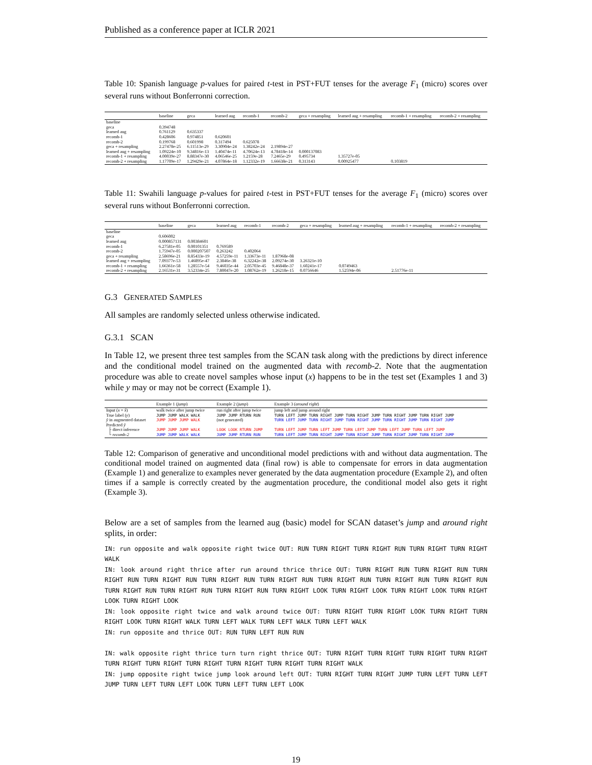Published as a conference paper at ICLR 2021
Table 10: Spanish language p-values for paired t-test in PST+FUT tenses for the average F<sub>1</sub> (micro) scores over several runs without Bonferronni correction.
| | baseline | geca | learned aug | recomb-1 | recomb-2 | geca + resampling | learned aug + resampling | recomb-1 + resampling | recomb-2 + resampling |
| --- | --- | --- | --- | --- | --- | --- | --- | --- | --- |
| baseline | | | | | | | | | |
| geca | 0.394748 | | | | | | | | |
| learned aug | 0.761129 | 0.635337 | | | | | | | |
| recomb-1 | 0.428606 | 0.974851 | 0.620601 | | | | | | |
| recomb-2 | 0.199768 | 0.601998 | 0.317494 | 0.625078 | | | | | |
| geca + resampling | 2.27478e-25 | 6.11513e-29 | 3.30904e-24 | 1.38242e-24 | 2.19894e-27 | | | | |
| learned aug + resampling | 1.09224e-10 | 9.34816e-13 | 1.40474e-11 | 4.70624e-13 | 4.78418e-14 | 0.000137083 | | | |
| recomb-1 + resampling | 4.00039e-27 | 8.88347e-30 | 4.06546e-25 | 1.2159e-28 | 7.2465e-29 | 0.495734 | 1.35727e-05 | | |
| recomb-2 + resampling | 1.17709e-17 | 1.29429e-21 | 4.07864e-18 | 1.12332e-19 | 1.66638e-21 | 0.313143 | 0.00925477 | 0.103819 | |
Table 11: Swahili language p-values for paired t-test in PST+FUT tenses for the average F<sub>1</sub> (micro) scores over several runs without Bonferronni correction.
| | baseline | geca | learned aug | recomb-1 | recomb-2 | geca + resampling | learned aug + resampling | recomb-1 + resampling | recomb-2 + resampling |
| --- | --- | --- | --- | --- | --- | --- | --- | --- | --- |
| baseline | | | | | | | | | |
| geca | 0.606002 | | | | | | | | |
| learned aug | 0.000857131 | 0.00384601 | | | | | | | |
| recomb-1 | 6.27581e-05 | 0.00101351 | 0.769589 | | | | | | |
| recomb-2 | 1.75947e-05 | 0.000207507 | 0.263242 | 0.402064 | | | | | |
| geca + resampling | 2.58696e-21 | 8.85433e-19 | 4.57259e-11 | 1.33673e-11 | 1.87968e-08 | | | | |
| learned aug + resampling | 7.09377e-53 | 1.46895e-47 | 2.3846e-38 | 6.32242e-38 | 2.09274e-30 | 3.26321e-10 | | | |
| recomb-1 + resampling | 1.66361e-58 | 1.28557e-54 | 9.46035e-44 | 2.05703e-45 | 9.46848e-37 | 1.60241e-17 | 0.0749463 | | |
| recomb-2 + resampling | 2.16531e-31 | 3.52334e-25 | 7.80047e-20 | 1.08762e-19 | 1.26218e-15 | 0.0756646 | 1.52594e-06 | 2.51776e-11 | |
G.3 GENERATED SAMPLES
All samples are randomly selected unless otherwise indicated.
G.3.1 SCAN
In Table 12, we present three test samples from the SCAN task along with the predictions by direct inference and the conditional model trained on the augmented data with recomb-2. Note that the augmentation procedure was able to create novel samples whose input (x) happens to be in the test set (Examples 1 and 3) while y may or may not be correct (Example 1).
| | Example 1 ( jump ) | Example 2 ( jump ) | Example 3 ( around right ) |
| --- | --- | --- | --- |
| Input ( x = x̂ ) | walk twice after jump twice | run right after jump twice | jump left and jump around right |
| True label ( y ) | JUMP JUMP WALK WALK | JUMP JUMP RTURN RUN | TURN LEFT JUMP TURN RIGHT JUMP TURN RIGHT JUMP TURN RIGHT JUMP TURN RIGHT JUMP |
| ŷ in augmented dataset | JUMP JUMP JUMP WALK | (not generated) | TURN LEFT JUMP TURN RIGHT JUMP TURN RIGHT JUMP TURN RIGHT JUMP TURN RIGHT JUMP |
| Predicted ŷ | | | |
| ├ direct inference | JUMP JUMP JUMP WALK | LOOK LOOK RTURN JUMP | TURN LEFT JUMP TURN LEFT JUMP TURN LEFT JUMP TURN LEFT JUMP TURN LEFT JUMP |
| └ recomb-2 | JUMP JUMP WALK WALK | JUMP JUMP RTURN RUN | TURN LEFT JUMP TURN RIGHT JUMP TURN RIGHT JUMP TURN RIGHT JUMP TURN RIGHT JUMP |
Table 12: Comparison of generative and unconditional model predictions with and without data augmentation. The conditional model trained on augmented data (final row) is able to compensate for errors in data augmentation (Example 1) and generalize to examples never generated by the data augmentation procedure (Example 2), and often times if a sample is correctly created by the augmentation procedure, the conditional model also gets it right (Example 3).
Below are a set of samples from the learned aug (basic) model for SCAN dataset’s jump and around right splits, in order:
IN: run opposite and walk opposite right twice OUT: RUN TURN RIGHT TURN RIGHT RUN TURN RIGHT TURN RIGHT WALK
IN: look around right thrice after run around thrice thrice OUT: TURN RIGHT RUN TURN RIGHT RUN TURN RIGHT RUN TURN RIGHT RUN TURN RIGHT RUN TURN RIGHT RUN TURN RIGHT RUN TURN RIGHT RUN TURN RIGHT RUN TURN RIGHT RUN TURN RIGHT RUN TURN RIGHT RUN TURN RIGHT LOOK TURN RIGHT LOOK TURN RIGHT LOOK TURN RIGHT LOOK TURN RIGHT LOOK
IN: look opposite right twice and walk around twice OUT: TURN RIGHT TURN RIGHT LOOK TURN RIGHT TURN RIGHT LOOK TURN RIGHT WALK TURN LEFT WALK TURN LEFT WALK TURN LEFT WALK
IN: run opposite and thrice OUT: RUN TURN LEFT RUN RUN
IN: walk opposite right thrice turn turn right thrice OUT: TURN RIGHT TURN RIGHT TURN RIGHT TURN RIGHT TURN RIGHT TURN RIGHT TURN RIGHT TURN RIGHT TURN RIGHT TURN RIGHT WALK
IN: jump opposite right twice jump look around left OUT: TURN RIGHT TURN RIGHT JUMP TURN LEFT TURN LEFT JUMP TURN LEFT TURN LEFT LOOK TURN LEFT TURN LEFT LOOK
19